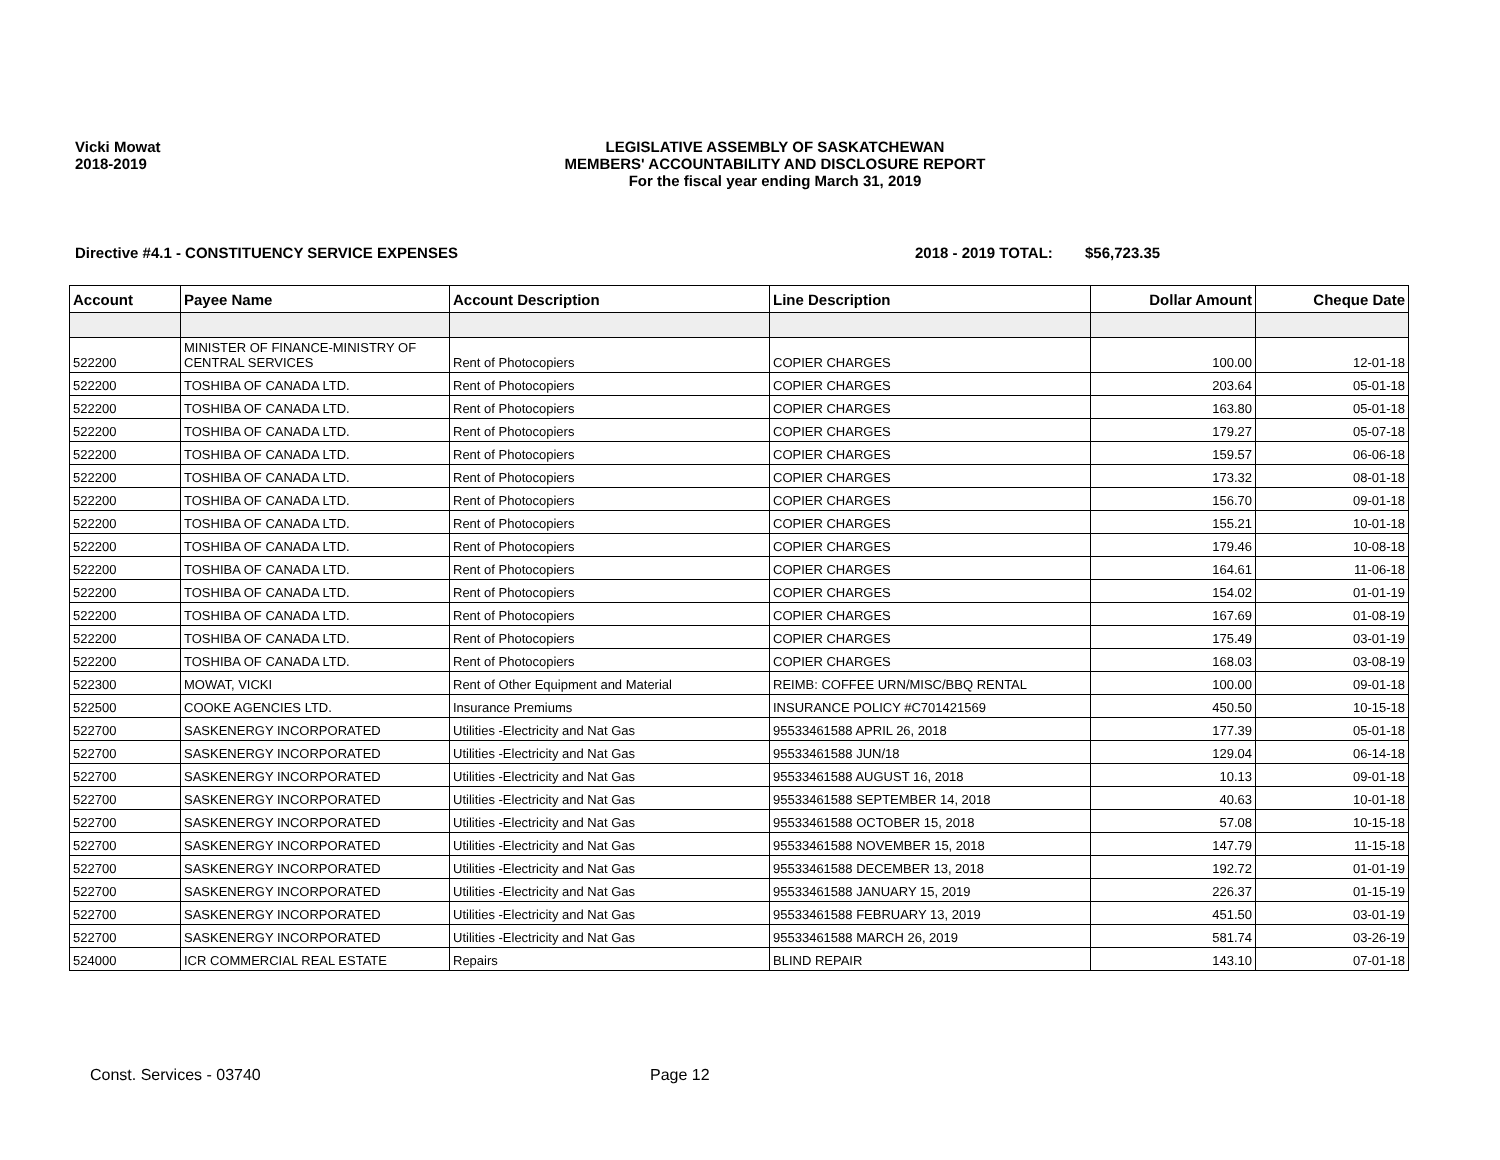Vicki Mowat
2018-2019
LEGISLATIVE ASSEMBLY OF SASKATCHEWAN
MEMBERS' ACCOUNTABILITY AND DISCLOSURE REPORT
For the fiscal year ending March 31, 2019
Directive #4.1 - CONSTITUENCY SERVICE EXPENSES 2018 - 2019 TOTAL: $56,723.35
| Account | Payee Name | Account Description | Line Description | Dollar Amount | Cheque Date |
| --- | --- | --- | --- | --- | --- |
| 522200 | MINISTER OF FINANCE-MINISTRY OF CENTRAL SERVICES | Rent of Photocopiers | COPIER CHARGES | 100.00 | 12-01-18 |
| 522200 | TOSHIBA OF CANADA LTD. | Rent of Photocopiers | COPIER CHARGES | 203.64 | 05-01-18 |
| 522200 | TOSHIBA OF CANADA LTD. | Rent of Photocopiers | COPIER CHARGES | 163.80 | 05-01-18 |
| 522200 | TOSHIBA OF CANADA LTD. | Rent of Photocopiers | COPIER CHARGES | 179.27 | 05-07-18 |
| 522200 | TOSHIBA OF CANADA LTD. | Rent of Photocopiers | COPIER CHARGES | 159.57 | 06-06-18 |
| 522200 | TOSHIBA OF CANADA LTD. | Rent of Photocopiers | COPIER CHARGES | 173.32 | 08-01-18 |
| 522200 | TOSHIBA OF CANADA LTD. | Rent of Photocopiers | COPIER CHARGES | 156.70 | 09-01-18 |
| 522200 | TOSHIBA OF CANADA LTD. | Rent of Photocopiers | COPIER CHARGES | 155.21 | 10-01-18 |
| 522200 | TOSHIBA OF CANADA LTD. | Rent of Photocopiers | COPIER CHARGES | 179.46 | 10-08-18 |
| 522200 | TOSHIBA OF CANADA LTD. | Rent of Photocopiers | COPIER CHARGES | 164.61 | 11-06-18 |
| 522200 | TOSHIBA OF CANADA LTD. | Rent of Photocopiers | COPIER CHARGES | 154.02 | 01-01-19 |
| 522200 | TOSHIBA OF CANADA LTD. | Rent of Photocopiers | COPIER CHARGES | 167.69 | 01-08-19 |
| 522200 | TOSHIBA OF CANADA LTD. | Rent of Photocopiers | COPIER CHARGES | 175.49 | 03-01-19 |
| 522200 | TOSHIBA OF CANADA LTD. | Rent of Photocopiers | COPIER CHARGES | 168.03 | 03-08-19 |
| 522300 | MOWAT, VICKI | Rent of Other Equipment and Material | REIMB: COFFEE URN/MISC/BBQ RENTAL | 100.00 | 09-01-18 |
| 522500 | COOKE AGENCIES LTD. | Insurance Premiums | INSURANCE POLICY #C701421569 | 450.50 | 10-15-18 |
| 522700 | SASKENERGY INCORPORATED | Utilities -Electricity and Nat Gas | 95533461588 APRIL 26, 2018 | 177.39 | 05-01-18 |
| 522700 | SASKENERGY INCORPORATED | Utilities -Electricity and Nat Gas | 95533461588 JUN/18 | 129.04 | 06-14-18 |
| 522700 | SASKENERGY INCORPORATED | Utilities -Electricity and Nat Gas | 95533461588 AUGUST 16, 2018 | 10.13 | 09-01-18 |
| 522700 | SASKENERGY INCORPORATED | Utilities -Electricity and Nat Gas | 95533461588 SEPTEMBER 14, 2018 | 40.63 | 10-01-18 |
| 522700 | SASKENERGY INCORPORATED | Utilities -Electricity and Nat Gas | 95533461588 OCTOBER 15, 2018 | 57.08 | 10-15-18 |
| 522700 | SASKENERGY INCORPORATED | Utilities -Electricity and Nat Gas | 95533461588 NOVEMBER 15, 2018 | 147.79 | 11-15-18 |
| 522700 | SASKENERGY INCORPORATED | Utilities -Electricity and Nat Gas | 95533461588 DECEMBER 13, 2018 | 192.72 | 01-01-19 |
| 522700 | SASKENERGY INCORPORATED | Utilities -Electricity and Nat Gas | 95533461588 JANUARY 15, 2019 | 226.37 | 01-15-19 |
| 522700 | SASKENERGY INCORPORATED | Utilities -Electricity and Nat Gas | 95533461588 FEBRUARY 13, 2019 | 451.50 | 03-01-19 |
| 522700 | SASKENERGY INCORPORATED | Utilities -Electricity and Nat Gas | 95533461588 MARCH 26, 2019 | 581.74 | 03-26-19 |
| 524000 | ICR COMMERCIAL REAL ESTATE | Repairs | BLIND REPAIR | 143.10 | 07-01-18 |
Const. Services - 03740 Page 12